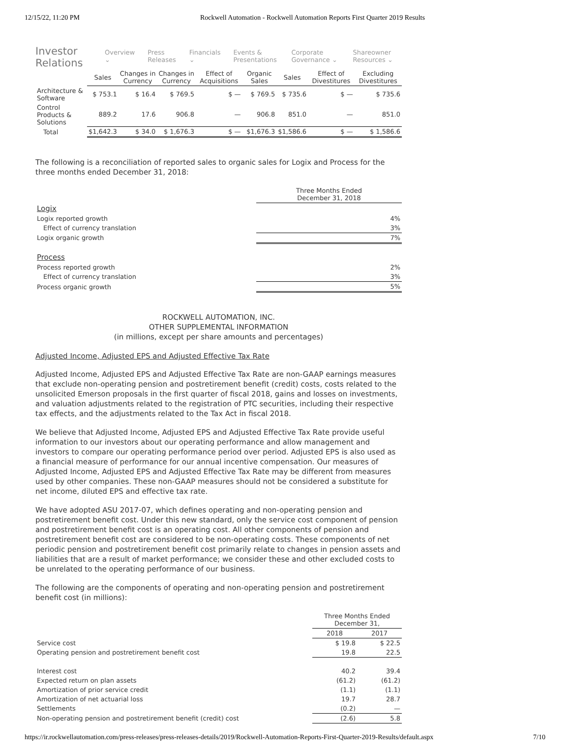12/15/22, 11:20 PM Rockwell Automation - Rockwell Automation Reports First Quarter 2019 Results
Investor Relations Overview ⌄ Press Releases Financials ⌄ Events & Presentations Corporate Governance ⌄ Shareowner Resources ⌄
| | Sales | Changes in Currency | Changes in Currency | Effect of Acquisitions | Organic Sales | Sales | Effect of Divestitures | Excluding Divestitures |
| --- | --- | --- | --- | --- | --- | --- | --- | --- |
| Architecture & Software | $ 753.1 | $ 16.4 | $ 769.5 | $ — | $ 769.5 | $ 735.6 | $ — | $ 735.6 |
| Control Products & Solutions | 889.2 | 17.6 | 906.8 | — | 906.8 | 851.0 | — | 851.0 |
| Total | $1,642.3 | $ 34.0 | $ 1,676.3 | $ — | $1,676.3 | $1,586.6 | $ — | $ 1,586.6 |
The following is a reconciliation of reported sales to organic sales for Logix and Process for the three months ended December 31, 2018:
| | Three Months Ended December 31, 2018 |
| Logix | |
| Logix reported growth | 4% |
| Effect of currency translation | 3% |
| Logix organic growth | 7% |
| Process | |
| Process reported growth | 2% |
| Effect of currency translation | 3% |
| Process organic growth | 5% |
ROCKWELL AUTOMATION, INC.
OTHER SUPPLEMENTAL INFORMATION
(in millions, except per share amounts and percentages)
Adjusted Income, Adjusted EPS and Adjusted Effective Tax Rate
Adjusted Income, Adjusted EPS and Adjusted Effective Tax Rate are non-GAAP earnings measures that exclude non-operating pension and postretirement benefit (credit) costs, costs related to the unsolicited Emerson proposals in the first quarter of fiscal 2018, gains and losses on investments, and valuation adjustments related to the registration of PTC securities, including their respective tax effects, and the adjustments related to the Tax Act in fiscal 2018.
We believe that Adjusted Income, Adjusted EPS and Adjusted Effective Tax Rate provide useful information to our investors about our operating performance and allow management and investors to compare our operating performance period over period. Adjusted EPS is also used as a financial measure of performance for our annual incentive compensation. Our measures of Adjusted Income, Adjusted EPS and Adjusted Effective Tax Rate may be different from measures used by other companies. These non-GAAP measures should not be considered a substitute for net income, diluted EPS and effective tax rate.
We have adopted ASU 2017-07, which defines operating and non-operating pension and postretirement benefit cost. Under this new standard, only the service cost component of pension and postretirement benefit cost is an operating cost. All other components of pension and postretirement benefit cost are considered to be non-operating costs. These components of net periodic pension and postretirement benefit cost primarily relate to changes in pension assets and liabilities that are a result of market performance; we consider these and other excluded costs to be unrelated to the operating performance of our business.
The following are the components of operating and non-operating pension and postretirement benefit cost (in millions):
| | Three Months Ended December 31, | |
| | 2018 | 2017 |
| Service cost | $ 19.8 | $ 22.5 |
| Operating pension and postretirement benefit cost | 19.8 | 22.5 |
| Interest cost | 40.2 | 39.4 |
| Expected return on plan assets | (61.2) | (61.2) |
| Amortization of prior service credit | (1.1) | (1.1) |
| Amortization of net actuarial loss | 19.7 | 28.7 |
| Settlements | (0.2) | — |
| Non-operating pension and postretirement benefit (credit) cost | (2.6) | 5.8 |
https://ir.rockwellautomation.com/press-releases/press-releases-details/2019/Rockwell-Automation-Reports-First-Quarter-2019-Results/default.aspx 7/10